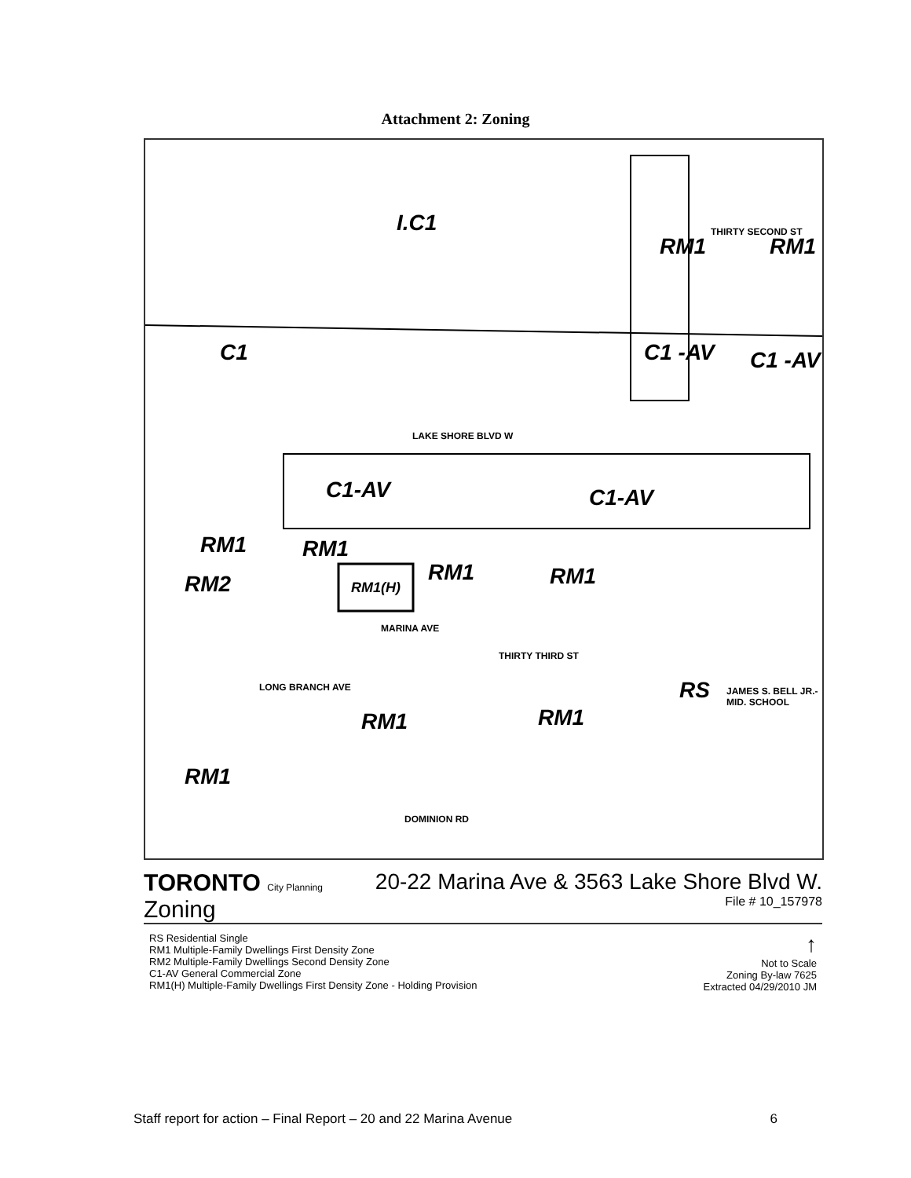Attachment 2: Zoning
I.C1
RM1 RM1
THIRTY SECOND ST
C1 C1 -AV C1 -AV
LAKE SHORE BLVD W
C1-AV C1-AV
RM1 RM1
RM1 RM1 RM2 RM1(H)
MARINA AVE
THIRTY THIRD ST
LONG BRANCH AVE RS JAMES S. BELL JR.-MID. SCHOOL
RM1 RM1
RM1
DOMINION RD
TORONTO City Planning
Zoning
20-22 Marina Ave & 3563 Lake Shore Blvd W.
File # 10_157978
RS Residential Single
RM1 Multiple-Family Dwellings First Density Zone
RM2 Multiple-Family Dwellings Second Density Zone
C1-AV General Commercial Zone
RM1(H) Multiple-Family Dwellings First Density Zone - Holding Provision
↑
Not to Scale
Zoning By-law 7625
Extracted 04/29/2010 JM
Staff report for action – Final Report – 20 and 22 Marina Avenue 6